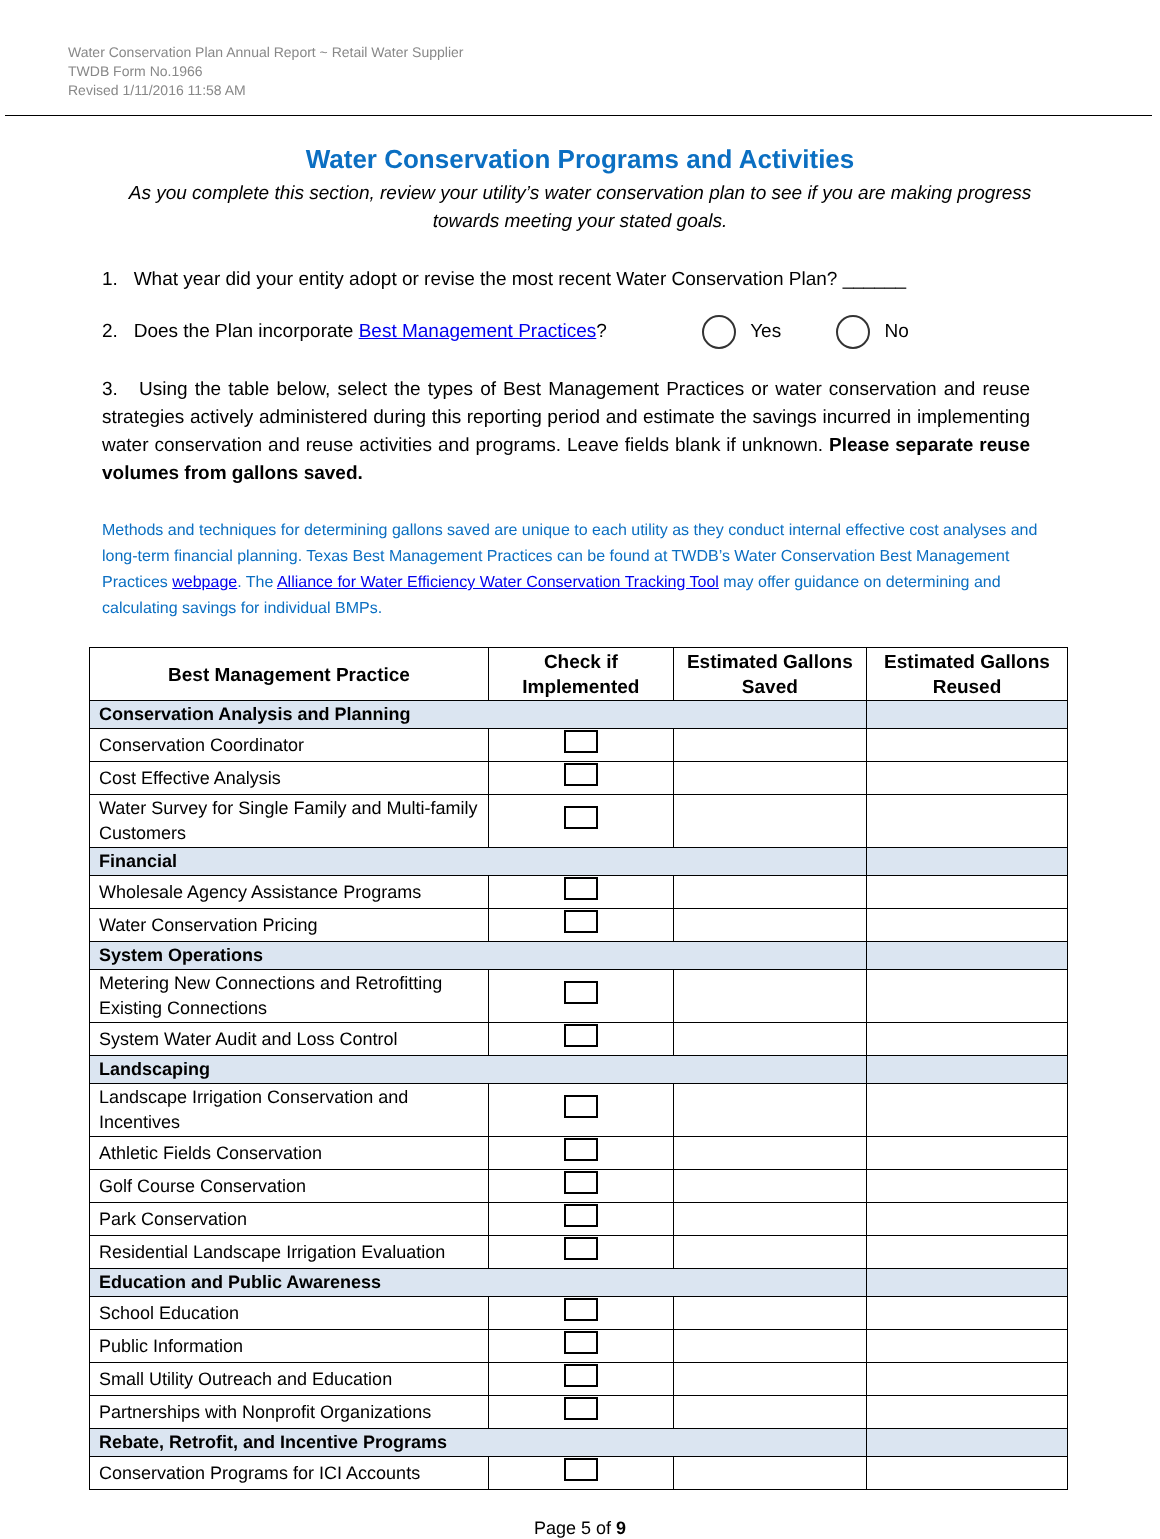Water Conservation Plan Annual Report ~ Retail Water Supplier
TWDB Form No.1966
Revised 1/11/2016 11:58 AM
Water Conservation Programs and Activities
As you complete this section, review your utility’s water conservation plan to see if you are making progress towards meeting your stated goals.
1. What year did your entity adopt or revise the most recent Water Conservation Plan? ______
2. Does the Plan incorporate Best Management Practices? Yes No
3. Using the table below, select the types of Best Management Practices or water conservation and reuse strategies actively administered during this reporting period and estimate the savings incurred in implementing water conservation and reuse activities and programs. Leave fields blank if unknown. Please separate reuse volumes from gallons saved.
Methods and techniques for determining gallons saved are unique to each utility as they conduct internal effective cost analyses and long-term financial planning. Texas Best Management Practices can be found at TWDB’s Water Conservation Best Management Practices webpage. The Alliance for Water Efficiency Water Conservation Tracking Tool may offer guidance on determining and calculating savings for individual BMPs.
| Best Management Practice | Check if Implemented | Estimated Gallons Saved | Estimated Gallons Reused |
| --- | --- | --- | --- |
| Conservation Analysis and Planning | | | |
| Conservation Coordinator | | | |
| Cost Effective Analysis | | | |
| Water Survey for Single Family and Multi-family Customers | | | |
| Financial | | | |
| Wholesale Agency Assistance Programs | | | |
| Water Conservation Pricing | | | |
| System Operations | | | |
| Metering New Connections and Retrofitting Existing Connections | | | |
| System Water Audit and Loss Control | | | |
| Landscaping | | | |
| Landscape Irrigation Conservation and Incentives | | | |
| Athletic Fields Conservation | | | |
| Golf Course Conservation | | | |
| Park Conservation | | | |
| Residential Landscape Irrigation Evaluation | | | |
| Education and Public Awareness | | | |
| School Education | | | |
| Public Information | | | |
| Small Utility Outreach and Education | | | |
| Partnerships with Nonprofit Organizations | | | |
| Rebate, Retrofit, and Incentive Programs | | | |
| Conservation Programs for ICI Accounts | | | |
Page 5 of 9